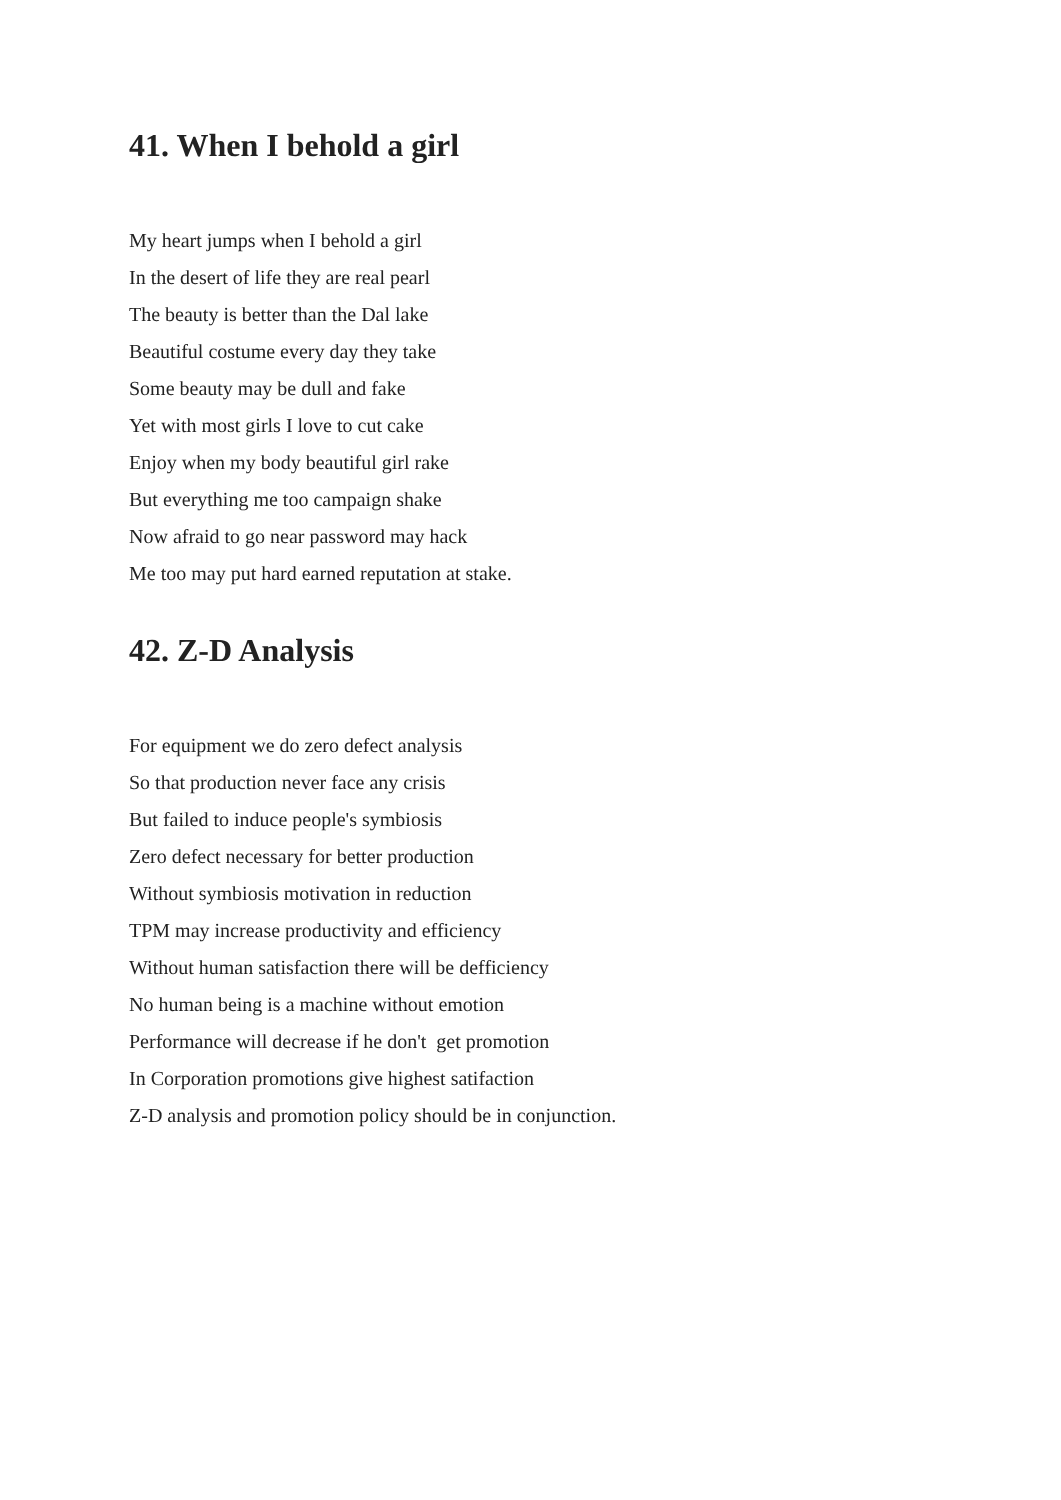41. When I behold a girl
My heart jumps when I behold a girl
In the desert of life they are real pearl
The beauty is better than the Dal lake
Beautiful costume every day they take
Some beauty may be dull and fake
Yet with most girls I love to cut cake
Enjoy when my body beautiful girl rake
But everything me too campaign shake
Now afraid to go near password may hack
Me too may put hard earned reputation at stake.
42. Z-D Analysis
For equipment we do zero defect analysis
So that production never face any crisis
But failed to induce people's symbiosis
Zero defect necessary for better production
Without symbiosis motivation in reduction
TPM may increase productivity and efficiency
Without human satisfaction there will be defficiency
No human being is a machine without emotion
Performance will decrease if he don't get promotion
In Corporation promotions give highest satifaction
Z-D analysis and promotion policy should be in conjunction.